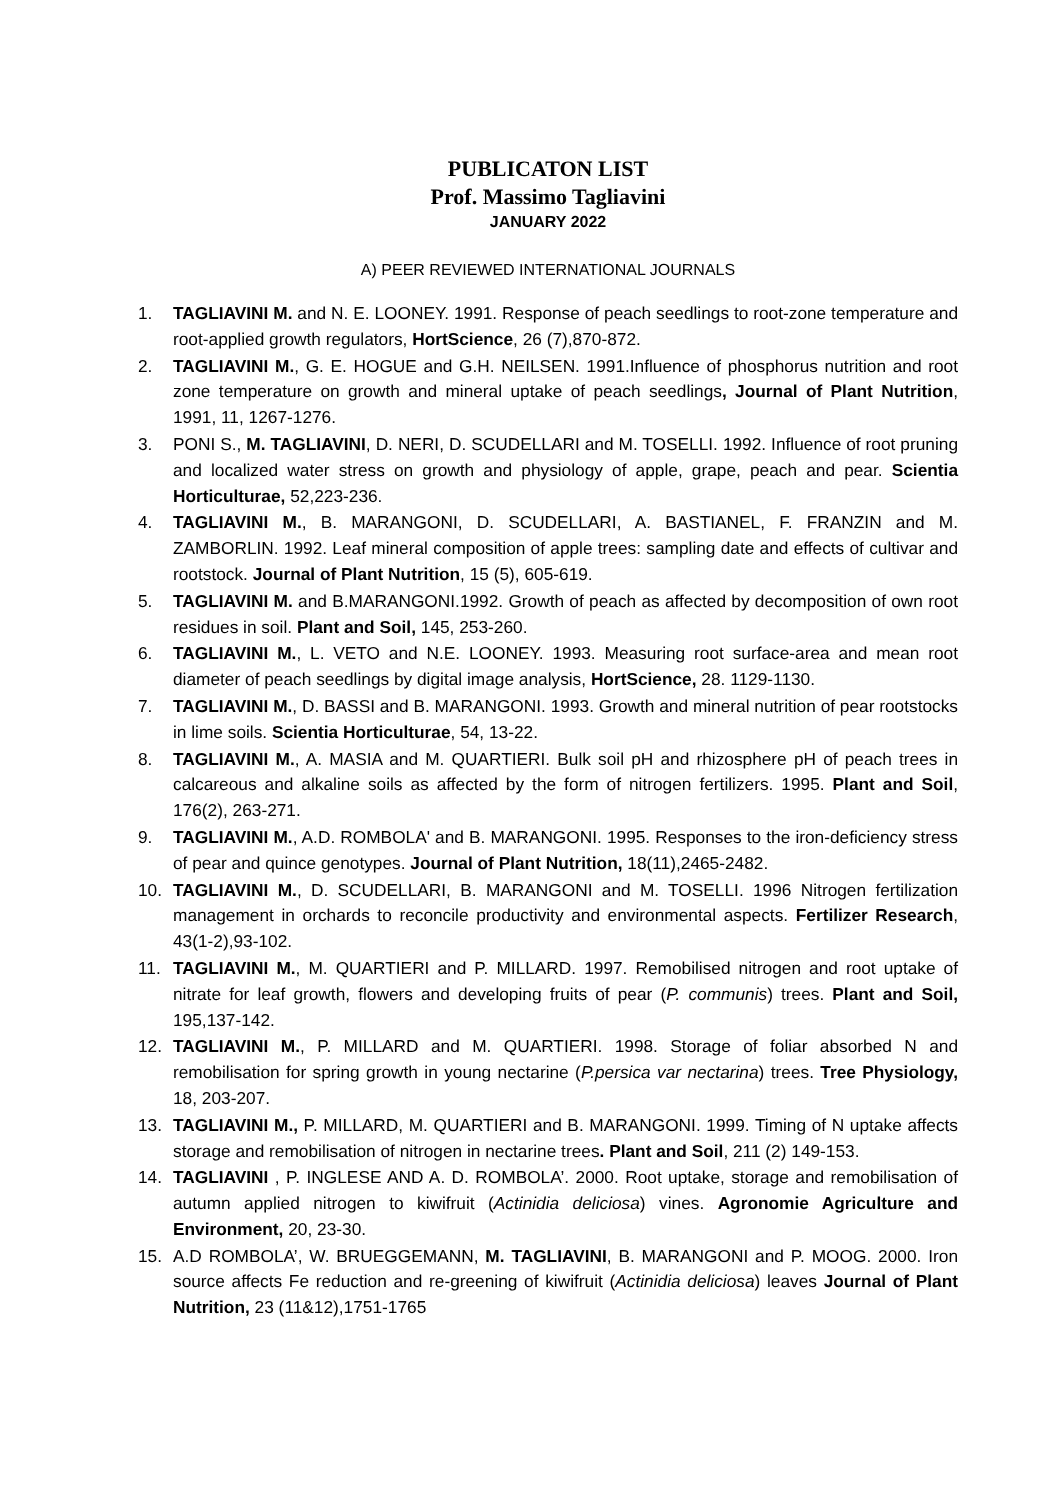PUBLICATON LIST
Prof. Massimo Tagliavini
JANUARY 2022
A) PEER REVIEWED INTERNATIONAL JOURNALS
1. TAGLIAVINI M. and N. E. LOONEY. 1991. Response of peach seedlings to root-zone temperature and root-applied growth regulators, HortScience, 26 (7),870-872.
2. TAGLIAVINI M., G. E. HOGUE and G.H. NEILSEN. 1991.Influence of phosphorus nutrition and root zone temperature on growth and mineral uptake of peach seedlings, Journal of Plant Nutrition, 1991, 11, 1267-1276.
3. PONI S., M. TAGLIAVINI, D. NERI, D. SCUDELLARI and M. TOSELLI. 1992. Influence of root pruning and localized water stress on growth and physiology of apple, grape, peach and pear. Scientia Horticulturae, 52,223-236.
4. TAGLIAVINI M., B. MARANGONI, D. SCUDELLARI, A. BASTIANEL, F. FRANZIN and M. ZAMBORLIN. 1992. Leaf mineral composition of apple trees: sampling date and effects of cultivar and rootstock. Journal of Plant Nutrition, 15 (5), 605-619.
5. TAGLIAVINI M. and B.MARANGONI.1992. Growth of peach as affected by decomposition of own root residues in soil. Plant and Soil, 145, 253-260.
6. TAGLIAVINI M., L. VETO and N.E. LOONEY. 1993. Measuring root surface-area and mean root diameter of peach seedlings by digital image analysis, HortScience, 28. 1129-1130.
7. TAGLIAVINI M., D. BASSI and B. MARANGONI. 1993. Growth and mineral nutrition of pear rootstocks in lime soils. Scientia Horticulturae, 54, 13-22.
8. TAGLIAVINI M., A. MASIA and M. QUARTIERI. Bulk soil pH and rhizosphere pH of peach trees in calcareous and alkaline soils as affected by the form of nitrogen fertilizers. 1995. Plant and Soil, 176(2), 263-271.
9. TAGLIAVINI M., A.D. ROMBOLA' and B. MARANGONI. 1995. Responses to the iron-deficiency stress of pear and quince genotypes. Journal of Plant Nutrition, 18(11),2465-2482.
10. TAGLIAVINI M., D. SCUDELLARI, B. MARANGONI and M. TOSELLI. 1996 Nitrogen fertilization management in orchards to reconcile productivity and environmental aspects. Fertilizer Research, 43(1-2),93-102.
11. TAGLIAVINI M., M. QUARTIERI and P. MILLARD. 1997. Remobilised nitrogen and root uptake of nitrate for leaf growth, flowers and developing fruits of pear (P. communis) trees. Plant and Soil, 195,137-142.
12. TAGLIAVINI M., P. MILLARD and M. QUARTIERI. 1998. Storage of foliar absorbed N and remobilisation for spring growth in young nectarine (P.persica var nectarina) trees. Tree Physiology, 18, 203-207.
13. TAGLIAVINI M., P. MILLARD, M. QUARTIERI and B. MARANGONI. 1999. Timing of N uptake affects storage and remobilisation of nitrogen in nectarine trees. Plant and Soil, 211 (2) 149-153.
14. TAGLIAVINI , P. INGLESE AND A. D. ROMBOLA’. 2000. Root uptake, storage and remobilisation of autumn applied nitrogen to kiwifruit (Actinidia deliciosa) vines. Agronomie Agriculture and Environment, 20, 23-30.
15. A.D ROMBOLA’, W. BRUEGGEMANN, M. TAGLIAVINI, B. MARANGONI and P. MOOG. 2000. Iron source affects Fe reduction and re-greening of kiwifruit (Actinidia deliciosa) leaves Journal of Plant Nutrition, 23 (11&12),1751-1765